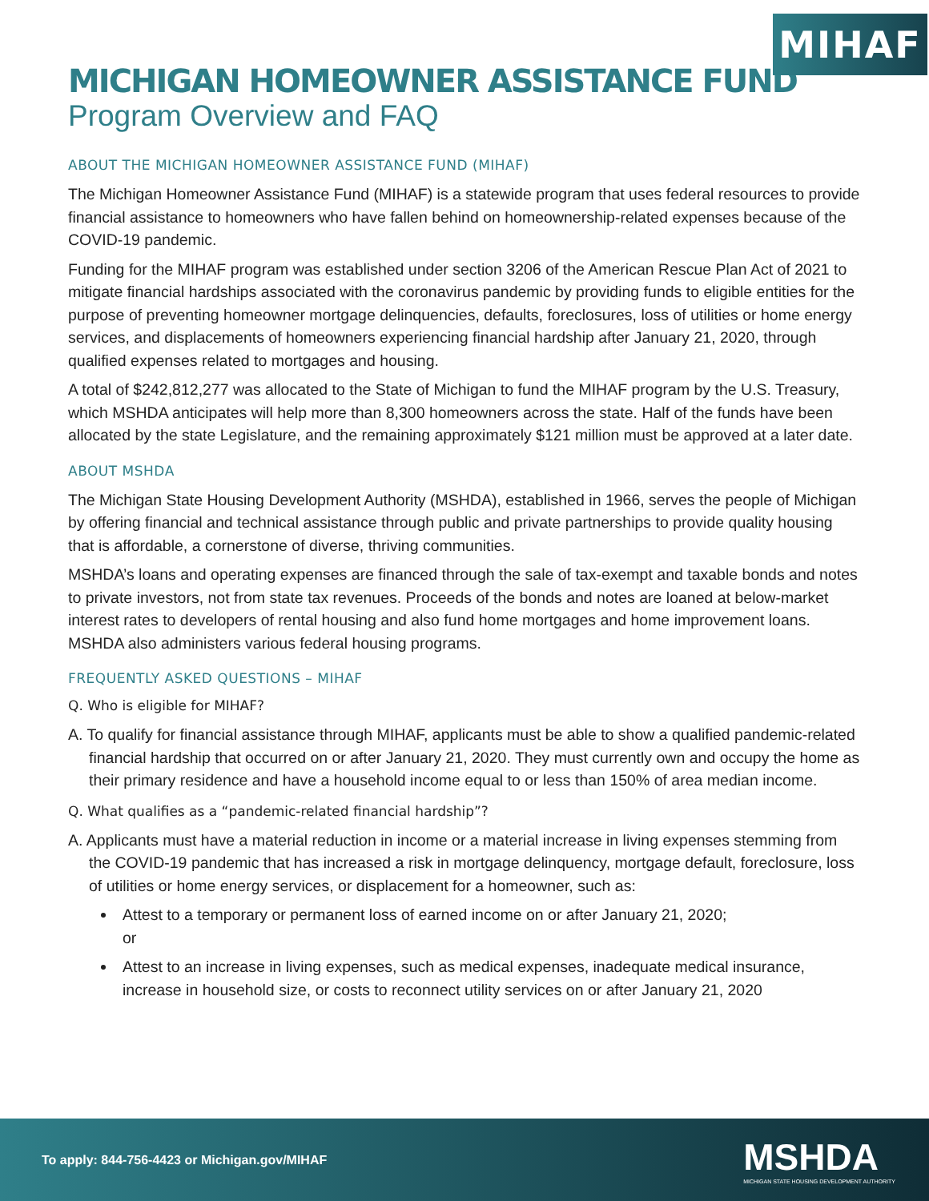MIHAF
MICHIGAN HOMEOWNER ASSISTANCE FUND
Program Overview and FAQ
ABOUT THE MICHIGAN HOMEOWNER ASSISTANCE FUND (MIHAF)
The Michigan Homeowner Assistance Fund (MIHAF) is a statewide program that uses federal resources to provide financial assistance to homeowners who have fallen behind on homeownership-related expenses because of the COVID-19 pandemic.
Funding for the MIHAF program was established under section 3206 of the American Rescue Plan Act of 2021 to mitigate financial hardships associated with the coronavirus pandemic by providing funds to eligible entities for the purpose of preventing homeowner mortgage delinquencies, defaults, foreclosures, loss of utilities or home energy services, and displacements of homeowners experiencing financial hardship after January 21, 2020, through qualified expenses related to mortgages and housing.
A total of $242,812,277 was allocated to the State of Michigan to fund the MIHAF program by the U.S. Treasury, which MSHDA anticipates will help more than 8,300 homeowners across the state. Half of the funds have been allocated by the state Legislature, and the remaining approximately $121 million must be approved at a later date.
ABOUT MSHDA
The Michigan State Housing Development Authority (MSHDA), established in 1966, serves the people of Michigan by offering financial and technical assistance through public and private partnerships to provide quality housing that is affordable, a cornerstone of diverse, thriving communities.
MSHDA’s loans and operating expenses are financed through the sale of tax-exempt and taxable bonds and notes to private investors, not from state tax revenues. Proceeds of the bonds and notes are loaned at below-market interest rates to developers of rental housing and also fund home mortgages and home improvement loans. MSHDA also administers various federal housing programs.
FREQUENTLY ASKED QUESTIONS – MIHAF
Q. Who is eligible for MIHAF?
A. To qualify for financial assistance through MIHAF, applicants must be able to show a qualified pandemic-related financial hardship that occurred on or after January 21, 2020. They must currently own and occupy the home as their primary residence and have a household income equal to or less than 150% of area median income.
Q. What qualifies as a “pandemic-related financial hardship”?
A. Applicants must have a material reduction in income or a material increase in living expenses stemming from the COVID-19 pandemic that has increased a risk in mortgage delinquency, mortgage default, foreclosure, loss of utilities or home energy services, or displacement for a homeowner, such as:
Attest to a temporary or permanent loss of earned income on or after January 21, 2020;
or
Attest to an increase in living expenses, such as medical expenses, inadequate medical insurance, increase in household size, or costs to reconnect utility services on or after January 21, 2020
To apply: 844-756-4423 or Michigan.gov/MIHAF
MSHDA
MICHIGAN STATE HOUSING DEVELOPMENT AUTHORITY